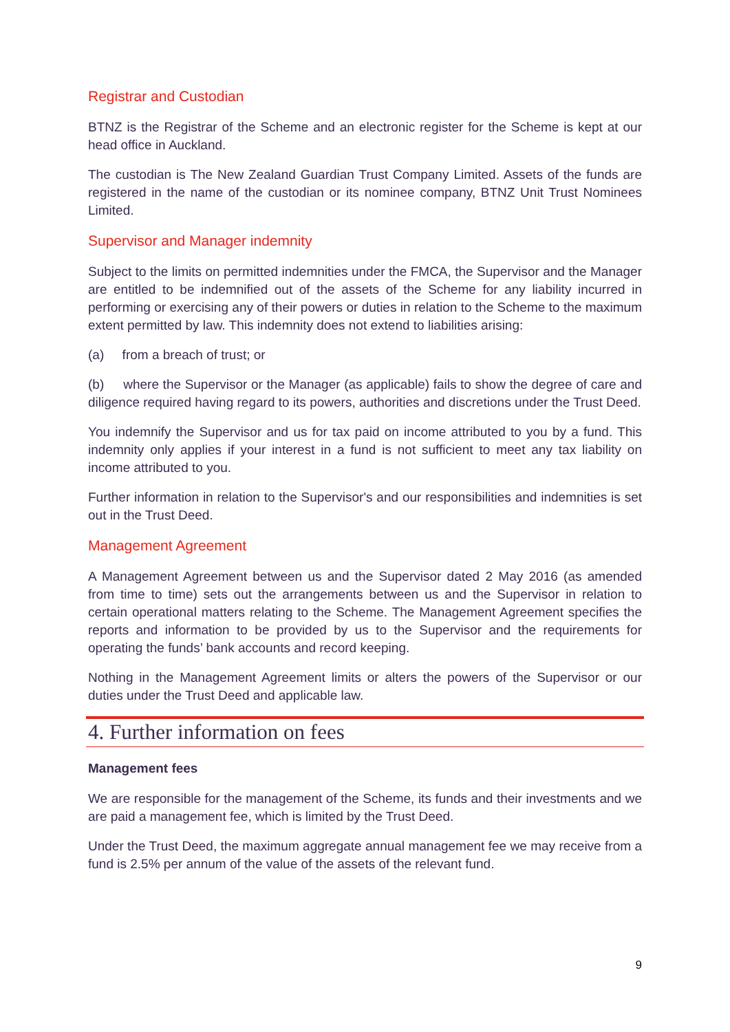Registrar and Custodian
BTNZ is the Registrar of the Scheme and an electronic register for the Scheme is kept at our head office in Auckland.
The custodian is The New Zealand Guardian Trust Company Limited. Assets of the funds are registered in the name of the custodian or its nominee company, BTNZ Unit Trust Nominees Limited.
Supervisor and Manager indemnity
Subject to the limits on permitted indemnities under the FMCA, the Supervisor and the Manager are entitled to be indemnified out of the assets of the Scheme for any liability incurred in performing or exercising any of their powers or duties in relation to the Scheme to the maximum extent permitted by law. This indemnity does not extend to liabilities arising:
(a) from a breach of trust; or
(b) where the Supervisor or the Manager (as applicable) fails to show the degree of care and diligence required having regard to its powers, authorities and discretions under the Trust Deed.
You indemnify the Supervisor and us for tax paid on income attributed to you by a fund. This indemnity only applies if your interest in a fund is not sufficient to meet any tax liability on income attributed to you.
Further information in relation to the Supervisor's and our responsibilities and indemnities is set out in the Trust Deed.
Management Agreement
A Management Agreement between us and the Supervisor dated 2 May 2016 (as amended from time to time) sets out the arrangements between us and the Supervisor in relation to certain operational matters relating to the Scheme. The Management Agreement specifies the reports and information to be provided by us to the Supervisor and the requirements for operating the funds’ bank accounts and record keeping.
Nothing in the Management Agreement limits or alters the powers of the Supervisor or our duties under the Trust Deed and applicable law.
4. Further information on fees
Management fees
We are responsible for the management of the Scheme, its funds and their investments and we are paid a management fee, which is limited by the Trust Deed.
Under the Trust Deed, the maximum aggregate annual management fee we may receive from a fund is 2.5% per annum of the value of the assets of the relevant fund.
9